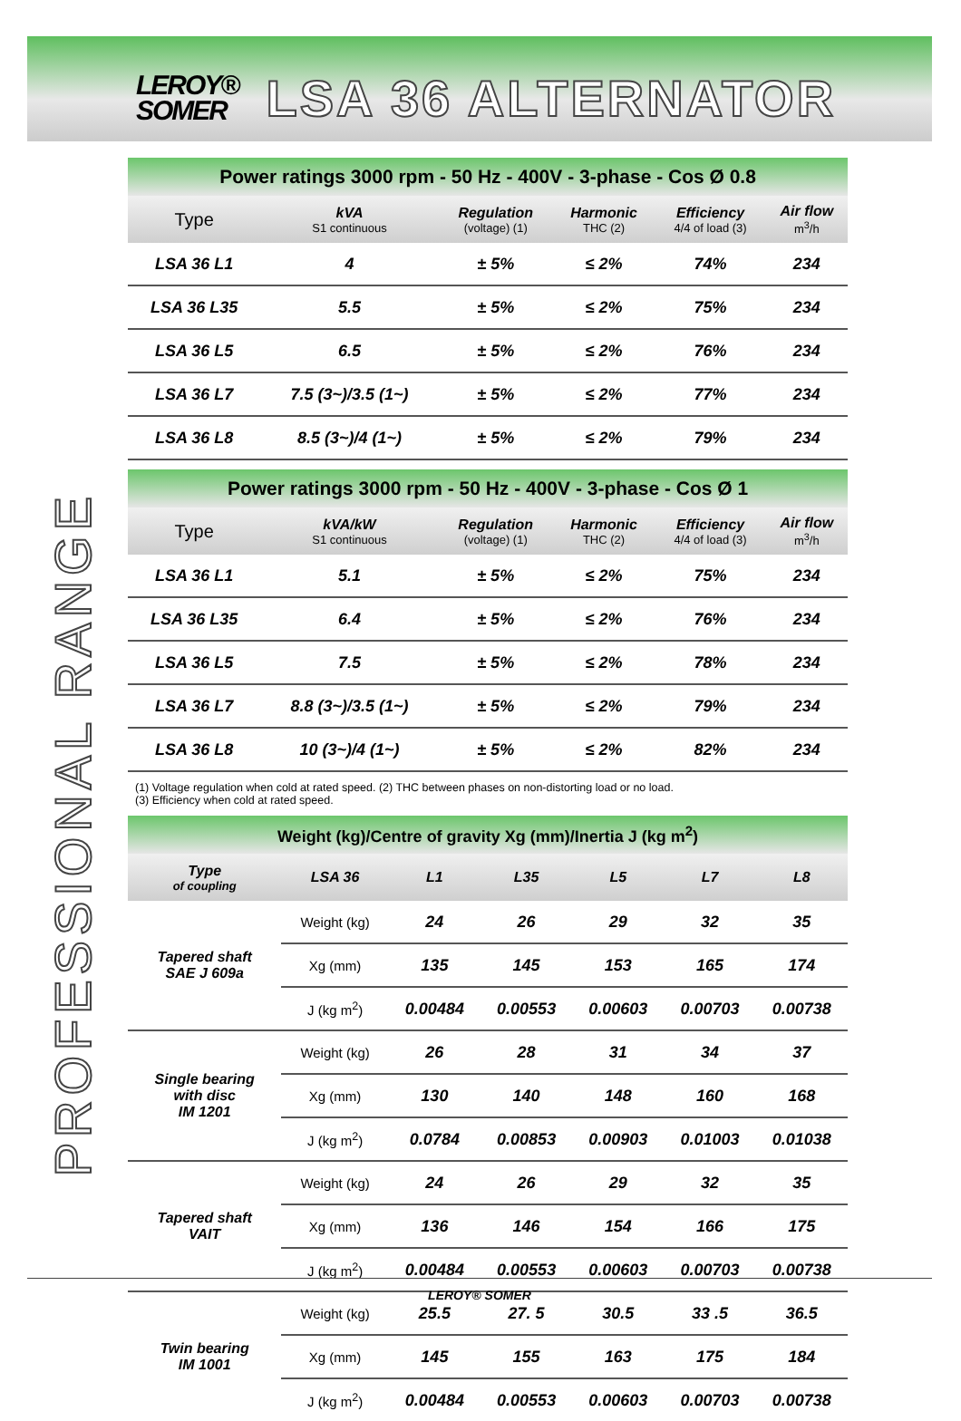LEROY®
SOMER
LSA 36 ALTERNATOR
PROFESSIONAL RANGE
| Power ratings 3000 rpm - 50 Hz - 400V - 3-phase - Cos Ø 0.8 | | | | | |
| --- | --- | --- | --- | --- | --- |
| Type | kVA S1 continuous | Regulation (voltage) (1) | Harmonic THC (2) | Efficiency 4/4 of load (3) | Air flow m<sup>3</sup>/h |
| LSA 36 L1 | 4 | ± 5% | ≤ 2% | 74% | 234 |
| LSA 36 L35 | 5.5 | ± 5% | ≤ 2% | 75% | 234 |
| LSA 36 L5 | 6.5 | ± 5% | ≤ 2% | 76% | 234 |
| LSA 36 L7 | 7.5 (3~)/3.5 (1~) | ± 5% | ≤ 2% | 77% | 234 |
| LSA 36 L8 | 8.5 (3~)/4 (1~) | ± 5% | ≤ 2% | 79% | 234 |
| Power ratings 3000 rpm - 50 Hz - 400V - 3-phase - Cos Ø 1 | | | | | |
| --- | --- | --- | --- | --- | --- |
| Type | kVA/kW S1 continuous | Regulation (voltage) (1) | Harmonic THC (2) | Efficiency 4/4 of load (3) | Air flow m<sup>3</sup>/h |
| LSA 36 L1 | 5.1 | ± 5% | ≤ 2% | 75% | 234 |
| LSA 36 L35 | 6.4 | ± 5% | ≤ 2% | 76% | 234 |
| LSA 36 L5 | 7.5 | ± 5% | ≤ 2% | 78% | 234 |
| LSA 36 L7 | 8.8 (3~)/3.5 (1~) | ± 5% | ≤ 2% | 79% | 234 |
| LSA 36 L8 | 10 (3~)/4 (1~) | ± 5% | ≤ 2% | 82% | 234 |
(1) Voltage regulation when cold at rated speed. (2) THC between phases on non-distorting load or no load.
(3) Efficiency when cold at rated speed.
| Weight (kg)/Centre of gravity Xg (mm)/Inertia J (kg m<sup>2</sup>) | | | | | | |
| --- | --- | --- | --- | --- | --- | --- |
| Type of coupling | LSA 36 | L1 | L35 | L5 | L7 | L8 |
| Tapered shaft SAE J 609a | Weight (kg) | 24 | 26 | 29 | 32 | 35 |
| | Xg (mm) | 135 | 145 | 153 | 165 | 174 |
| | J (kg m<sup>2</sup>) | 0.00484 | 0.00553 | 0.00603 | 0.00703 | 0.00738 |
| Single bearing with disc IM 1201 | Weight (kg) | 26 | 28 | 31 | 34 | 37 |
| | Xg (mm) | 130 | 140 | 148 | 160 | 168 |
| | J (kg m<sup>2</sup>) | 0.0784 | 0.00853 | 0.00903 | 0.01003 | 0.01038 |
| Tapered shaft VAIT | Weight (kg) | 24 | 26 | 29 | 32 | 35 |
| | Xg (mm) | 136 | 146 | 154 | 166 | 175 |
| | J (kg m<sup>2</sup>) | 0.00484 | 0.00553 | 0.00603 | 0.00703 | 0.00738 |
| Twin bearing IM 1001 | Weight (kg) | 25.5 | 27. 5 | 30.5 | 33 .5 | 36.5 |
| | Xg (mm) | 145 | 155 | 163 | 175 | 184 |
| | J (kg m<sup>2</sup>) | 0.00484 | 0.00553 | 0.00603 | 0.00703 | 0.00738 |
LEROY® SOMER